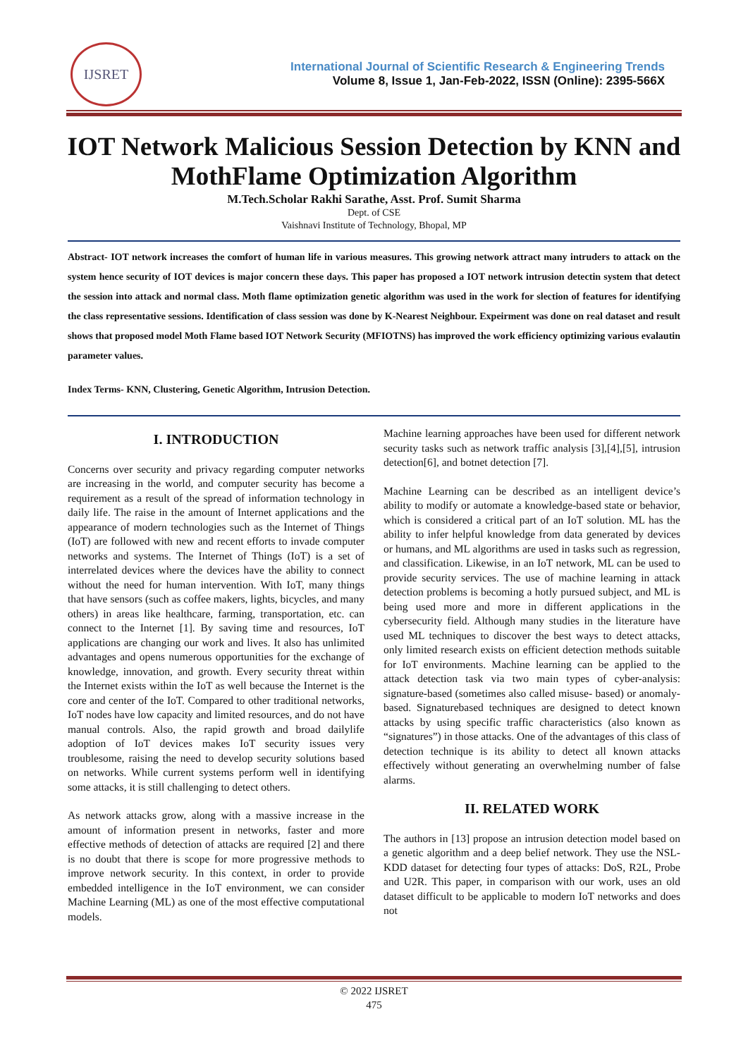IJSRET
International Journal of Scientific Research & Engineering Trends
Volume 8, Issue 1, Jan-Feb-2022, ISSN (Online): 2395-566X
IOT Network Malicious Session Detection by KNN and MothFlame Optimization Algorithm
M.Tech.Scholar Rakhi Sarathe, Asst. Prof. Sumit Sharma
Dept. of CSE
Vaishnavi Institute of Technology, Bhopal, MP
Abstract- IOT network increases the comfort of human life in various measures. This growing network attract many intruders to attack on the system hence security of IOT devices is major concern these days. This paper has proposed a IOT network intrusion detectin system that detect the session into attack and normal class. Moth flame optimization genetic algorithm was used in the work for slection of features for identifying the class representative sessions. Identification of class session was done by K-Nearest Neighbour. Expeirment was done on real dataset and result shows that proposed model Moth Flame based IOT Network Security (MFIOTNS) has improved the work efficiency optimizing various evalautin parameter values.
Index Terms- KNN, Clustering, Genetic Algorithm, Intrusion Detection.
I. INTRODUCTION
Concerns over security and privacy regarding computer networks are increasing in the world, and computer security has become a requirement as a result of the spread of information technology in daily life. The raise in the amount of Internet applications and the appearance of modern technologies such as the Internet of Things (IoT) are followed with new and recent efforts to invade computer networks and systems. The Internet of Things (IoT) is a set of interrelated devices where the devices have the ability to connect without the need for human intervention. With IoT, many things that have sensors (such as coffee makers, lights, bicycles, and many others) in areas like healthcare, farming, transportation, etc. can connect to the Internet [1]. By saving time and resources, IoT applications are changing our work and lives. It also has unlimited advantages and opens numerous opportunities for the exchange of knowledge, innovation, and growth. Every security threat within the Internet exists within the IoT as well because the Internet is the core and center of the IoT. Compared to other traditional networks, IoT nodes have low capacity and limited resources, and do not have manual controls. Also, the rapid growth and broad dailylife adoption of IoT devices makes IoT security issues very troublesome, raising the need to develop security solutions based on networks. While current systems perform well in identifying some attacks, it is still challenging to detect others.
As network attacks grow, along with a massive increase in the amount of information present in networks, faster and more effective methods of detection of attacks are required [2] and there is no doubt that there is scope for more progressive methods to improve network security. In this context, in order to provide embedded intelligence in the IoT environment, we can consider Machine Learning (ML) as one of the most effective computational models.
Machine learning approaches have been used for different network security tasks such as network traffic analysis [3],[4],[5], intrusion detection[6], and botnet detection [7].
Machine Learning can be described as an intelligent device’s ability to modify or automate a knowledge-based state or behavior, which is considered a critical part of an IoT solution. ML has the ability to infer helpful knowledge from data generated by devices or humans, and ML algorithms are used in tasks such as regression, and classification. Likewise, in an IoT network, ML can be used to provide security services. The use of machine learning in attack detection problems is becoming a hotly pursued subject, and ML is being used more and more in different applications in the cybersecurity field. Although many studies in the literature have used ML techniques to discover the best ways to detect attacks, only limited research exists on efficient detection methods suitable for IoT environments. Machine learning can be applied to the attack detection task via two main types of cyber-analysis: signature-based (sometimes also called misuse- based) or anomaly-based. Signaturebased techniques are designed to detect known attacks by using specific traffic characteristics (also known as “signatures”) in those attacks. One of the advantages of this class of detection technique is its ability to detect all known attacks effectively without generating an overwhelming number of false alarms.
II. RELATED WORK
The authors in [13] propose an intrusion detection model based on a genetic algorithm and a deep belief network. They use the NSL-KDD dataset for detecting four types of attacks: DoS, R2L, Probe and U2R. This paper, in comparison with our work, uses an old dataset difficult to be applicable to modern IoT networks and does not
© 2022 IJSRET
475